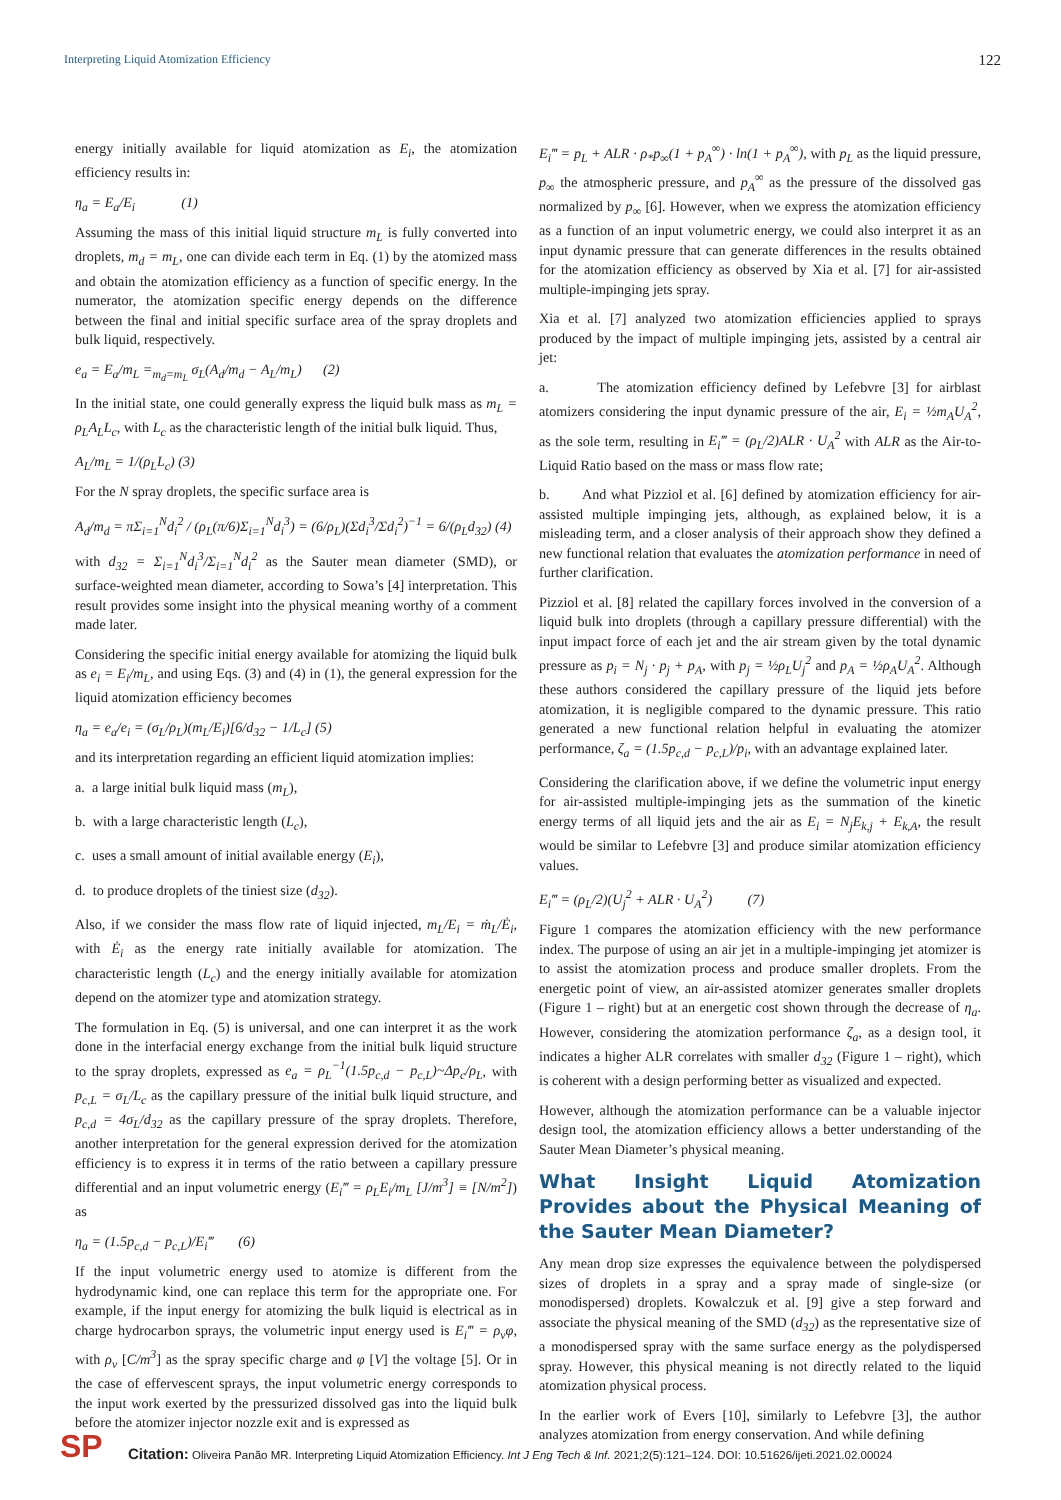Interpreting Liquid Atomization Efficiency 122
energy initially available for liquid atomization as E<sub>i</sub>, the atomization efficiency results in:
η<sub>a</sub> = E<sub>a</sub>/E<sub>i</sub> (1)
Assuming the mass of this initial liquid structure m<sub>L</sub> is fully converted into droplets, m<sub>d</sub> = m<sub>L</sub>, one can divide each term in Eq. (1) by the atomized mass and obtain the atomization efficiency as a function of specific energy. In the numerator, the atomization specific energy depends on the difference between the final and initial specific surface area of the spray droplets and bulk liquid, respectively.
e<sub>a</sub> = E<sub>a</sub>/m<sub>L</sub> =<sub>m<sub>d</sub>=m<sub>L</sub></sub> σ<sub>L</sub>(A<sub>d</sub>/m<sub>d</sub> − A<sub>L</sub>/m<sub>L</sub>) (2)
In the initial state, one could generally express the liquid bulk mass as m<sub>L</sub> = ρ<sub>L</sub>A<sub>L</sub>L<sub>c</sub>, with L<sub>c</sub> as the characteristic length of the initial bulk liquid. Thus,
A<sub>L</sub>/m<sub>L</sub> = 1/(ρ<sub>L</sub>L<sub>c</sub>) (3)
For the N spray droplets, the specific surface area is
A<sub>d</sub>/m<sub>d</sub> = πΣ<sub>i=1</sub><sup>N</sup>d<sub>i</sub><sup>2</sup> / (ρ<sub>L</sub>(π/6)Σ<sub>i=1</sub><sup>N</sup>d<sub>i</sub><sup>3</sup>) = (6/ρ<sub>L</sub>)(Σd<sub>i</sub><sup>3</sup>/Σd<sub>i</sub><sup>2</sup>)<sup>−1</sup> = 6/(ρ<sub>L</sub>d<sub>32</sub>) (4)
with d<sub>32</sub> = Σ<sub>i=1</sub><sup>N</sup>d<sub>i</sub><sup>3</sup>/Σ<sub>i=1</sub><sup>N</sup>d<sub>i</sub><sup>2</sup> as the Sauter mean diameter (SMD), or surface-weighted mean diameter, according to Sowa’s [4] interpretation. This result provides some insight into the physical meaning worthy of a comment made later.
Considering the specific initial energy available for atomizing the liquid bulk as e<sub>i</sub> = E<sub>i</sub>/m<sub>L</sub>, and using Eqs. (3) and (4) in (1), the general expression for the liquid atomization efficiency becomes
η<sub>a</sub> = e<sub>a</sub>/e<sub>i</sub> = (σ<sub>L</sub>/ρ<sub>L</sub>)(m<sub>L</sub>/E<sub>i</sub>)[6/d<sub>32</sub> − 1/L<sub>c</sub>] (5)
and its interpretation regarding an efficient liquid atomization implies:
a. a large initial bulk liquid mass (m<sub>L</sub>),
b. with a large characteristic length (L<sub>c</sub>),
c. uses a small amount of initial available energy (E<sub>i</sub>),
d. to produce droplets of the tiniest size (d<sub>32</sub>).
Also, if we consider the mass flow rate of liquid injected, m<sub>L</sub>/E<sub>i</sub> = ṁ<sub>L</sub>/Ė<sub>i</sub>, with Ė<sub>i</sub> as the energy rate initially available for atomization. The characteristic length (L<sub>c</sub>) and the energy initially available for atomization depend on the atomizer type and atomization strategy.
The formulation in Eq. (5) is universal, and one can interpret it as the work done in the interfacial energy exchange from the initial bulk liquid structure to the spray droplets, expressed as e<sub>a</sub> = ρ<sub>L</sub><sup>−1</sup>(1.5p<sub>c,d</sub> − p<sub>c,L</sub>)~Δp<sub>c</sub>/ρ<sub>L</sub>, with p<sub>c,L</sub> = σ<sub>L</sub>/L<sub>c</sub> as the capillary pressure of the initial bulk liquid structure, and p<sub>c,d</sub> = 4σ<sub>L</sub>/d<sub>32</sub> as the capillary pressure of the spray droplets. Therefore, another interpretation for the general expression derived for the atomization efficiency is to express it in terms of the ratio between a capillary pressure differential and an input volumetric energy (E<sub>i</sub>‴ = ρ<sub>L</sub>E<sub>i</sub>/m<sub>L</sub> [J/m<sup>3</sup>] ≡ [N/m<sup>2</sup>]) as
η<sub>a</sub> = (1.5p<sub>c,d</sub> − p<sub>c,L</sub>)/E<sub>i</sub>‴ (6)
If the input volumetric energy used to atomize is different from the hydrodynamic kind, one can replace this term for the appropriate one. For example, if the input energy for atomizing the bulk liquid is electrical as in charge hydrocarbon sprays, the volumetric input energy used is E<sub>i</sub>‴ = ρ<sub>v</sub>φ, with ρ<sub>v</sub> [C/m<sup>3</sup>] as the spray specific charge and φ [V] the voltage [5]. Or in the case of effervescent sprays, the input volumetric energy corresponds to the input work exerted by the pressurized dissolved gas into the liquid bulk before the atomizer injector nozzle exit and is expressed as
E<sub>i</sub>‴ = p<sub>L</sub> + ALR · ρ<sub>*</sub>p<sub>∞</sub>(1 + p<sub>A</sub><sup>∞</sup>) · ln(1 + p<sub>A</sub><sup>∞</sup>), with p<sub>L</sub> as the liquid pressure, p<sub>∞</sub> the atmospheric pressure, and p<sub>A</sub><sup>∞</sup> as the pressure of the dissolved gas normalized by p<sub>∞</sub> [6]. However, when we express the atomization efficiency as a function of an input volumetric energy, we could also interpret it as an input dynamic pressure that can generate differences in the results obtained for the atomization efficiency as observed by Xia et al. [7] for air-assisted multiple-impinging jets spray.
Xia et al. [7] analyzed two atomization efficiencies applied to sprays produced by the impact of multiple impinging jets, assisted by a central air jet:
a. The atomization efficiency defined by Lefebvre [3] for airblast atomizers considering the input dynamic pressure of the air, E<sub>i</sub> = ½m<sub>A</sub>U<sub>A</sub><sup>2</sup>, as the sole term, resulting in E<sub>i</sub>‴ = (ρ<sub>L</sub>/2)ALR · U<sub>A</sub><sup>2</sup> with ALR as the Air-to-Liquid Ratio based on the mass or mass flow rate;
b. And what Pizziol et al. [6] defined by atomization efficiency for air-assisted multiple impinging jets, although, as explained below, it is a misleading term, and a closer analysis of their approach show they defined a new functional relation that evaluates the atomization performance in need of further clarification.
Pizziol et al. [8] related the capillary forces involved in the conversion of a liquid bulk into droplets (through a capillary pressure differential) with the input impact force of each jet and the air stream given by the total dynamic pressure as p<sub>i</sub> = N<sub>j</sub> · p<sub>j</sub> + p<sub>A</sub>, with p<sub>j</sub> = ½ρ<sub>L</sub>U<sub>j</sub><sup>2</sup> and p<sub>A</sub> = ½ρ<sub>A</sub>U<sub>A</sub><sup>2</sup>. Although these authors considered the capillary pressure of the liquid jets before atomization, it is negligible compared to the dynamic pressure. This ratio generated a new functional relation helpful in evaluating the atomizer performance, ζ<sub>a</sub> = (1.5p<sub>c,d</sub> − p<sub>c,L</sub>)/p<sub>i</sub>, with an advantage explained later.
Considering the clarification above, if we define the volumetric input energy for air-assisted multiple-impinging jets as the summation of the kinetic energy terms of all liquid jets and the air as E<sub>i</sub> = N<sub>j</sub>E<sub>k,j</sub> + E<sub>k,A</sub>, the result would be similar to Lefebvre [3] and produce similar atomization efficiency values.
E<sub>i</sub>‴ = (ρ<sub>L</sub>/2)(U<sub>j</sub><sup>2</sup> + ALR · U<sub>A</sub><sup>2</sup>) (7)
Figure 1 compares the atomization efficiency with the new performance index. The purpose of using an air jet in a multiple-impinging jet atomizer is to assist the atomization process and produce smaller droplets. From the energetic point of view, an air-assisted atomizer generates smaller droplets (Figure 1 – right) but at an energetic cost shown through the decrease of η<sub>a</sub>. However, considering the atomization performance ζ<sub>a</sub>, as a design tool, it indicates a higher ALR correlates with smaller d<sub>32</sub> (Figure 1 – right), which is coherent with a design performing better as visualized and expected.
However, although the atomization performance can be a valuable injector design tool, the atomization efficiency allows a better understanding of the Sauter Mean Diameter’s physical meaning.
What Insight Liquid Atomization Provides about the Physical Meaning of the Sauter Mean Diameter?
Any mean drop size expresses the equivalence between the polydispersed sizes of droplets in a spray and a spray made of single-size (or monodispersed) droplets. Kowalczuk et al. [9] give a step forward and associate the physical meaning of the SMD (d<sub>32</sub>) as the representative size of a monodispersed spray with the same surface energy as the polydispersed spray. However, this physical meaning is not directly related to the liquid atomization physical process.
In the earlier work of Evers [10], similarly to Lefebvre [3], the author analyzes atomization from energy conservation. And while defining
SP
Citation: Oliveira Panão MR. Interpreting Liquid Atomization Efficiency. Int J Eng Tech & Inf. 2021;2(5):121–124. DOI: 10.51626/ijeti.2021.02.00024